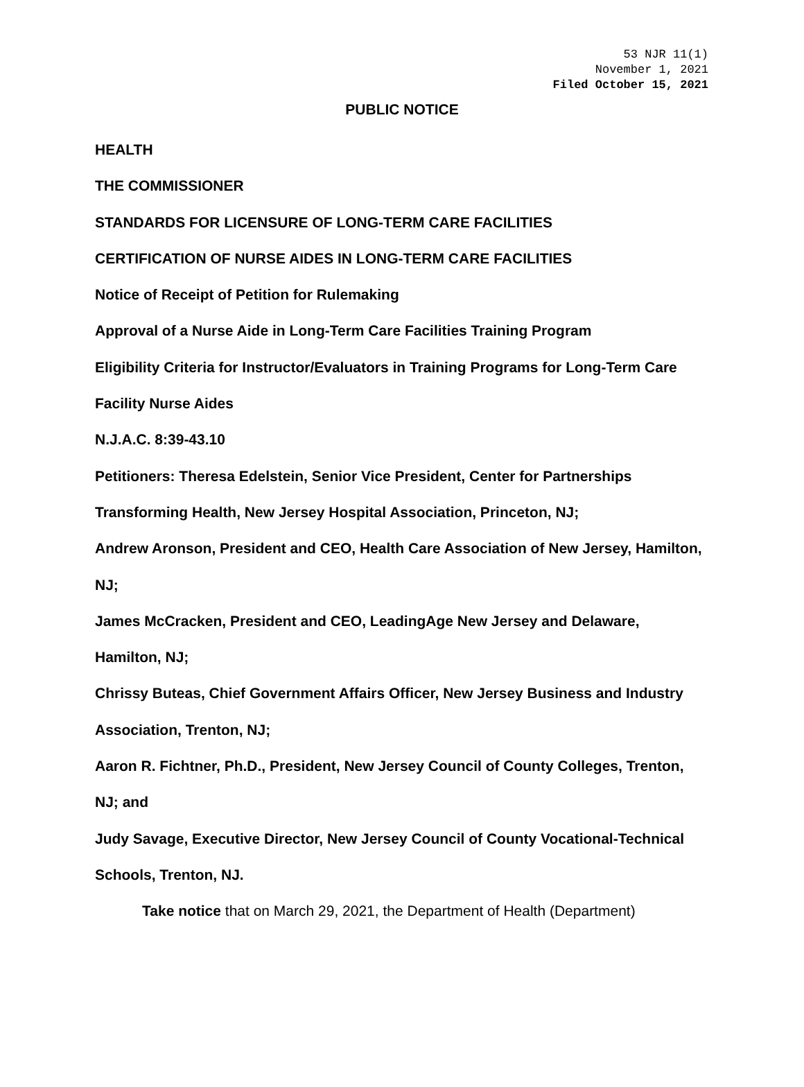53 NJR 11(1)
November 1, 2021
Filed October 15, 2021
PUBLIC NOTICE
HEALTH
THE COMMISSIONER
STANDARDS FOR LICENSURE OF LONG-TERM CARE FACILITIES
CERTIFICATION OF NURSE AIDES IN LONG-TERM CARE FACILITIES
Notice of Receipt of Petition for Rulemaking
Approval of a Nurse Aide in Long-Term Care Facilities Training Program
Eligibility Criteria for Instructor/Evaluators in Training Programs for Long-Term Care Facility Nurse Aides
N.J.A.C. 8:39-43.10
Petitioners: Theresa Edelstein, Senior Vice President, Center for Partnerships Transforming Health, New Jersey Hospital Association, Princeton, NJ;
Andrew Aronson, President and CEO, Health Care Association of New Jersey, Hamilton, NJ;
James McCracken, President and CEO, LeadingAge New Jersey and Delaware, Hamilton, NJ;
Chrissy Buteas, Chief Government Affairs Officer, New Jersey Business and Industry Association, Trenton, NJ;
Aaron R. Fichtner, Ph.D., President, New Jersey Council of County Colleges, Trenton, NJ; and
Judy Savage, Executive Director, New Jersey Council of County Vocational-Technical Schools, Trenton, NJ.
Take notice that on March 29, 2021, the Department of Health (Department)